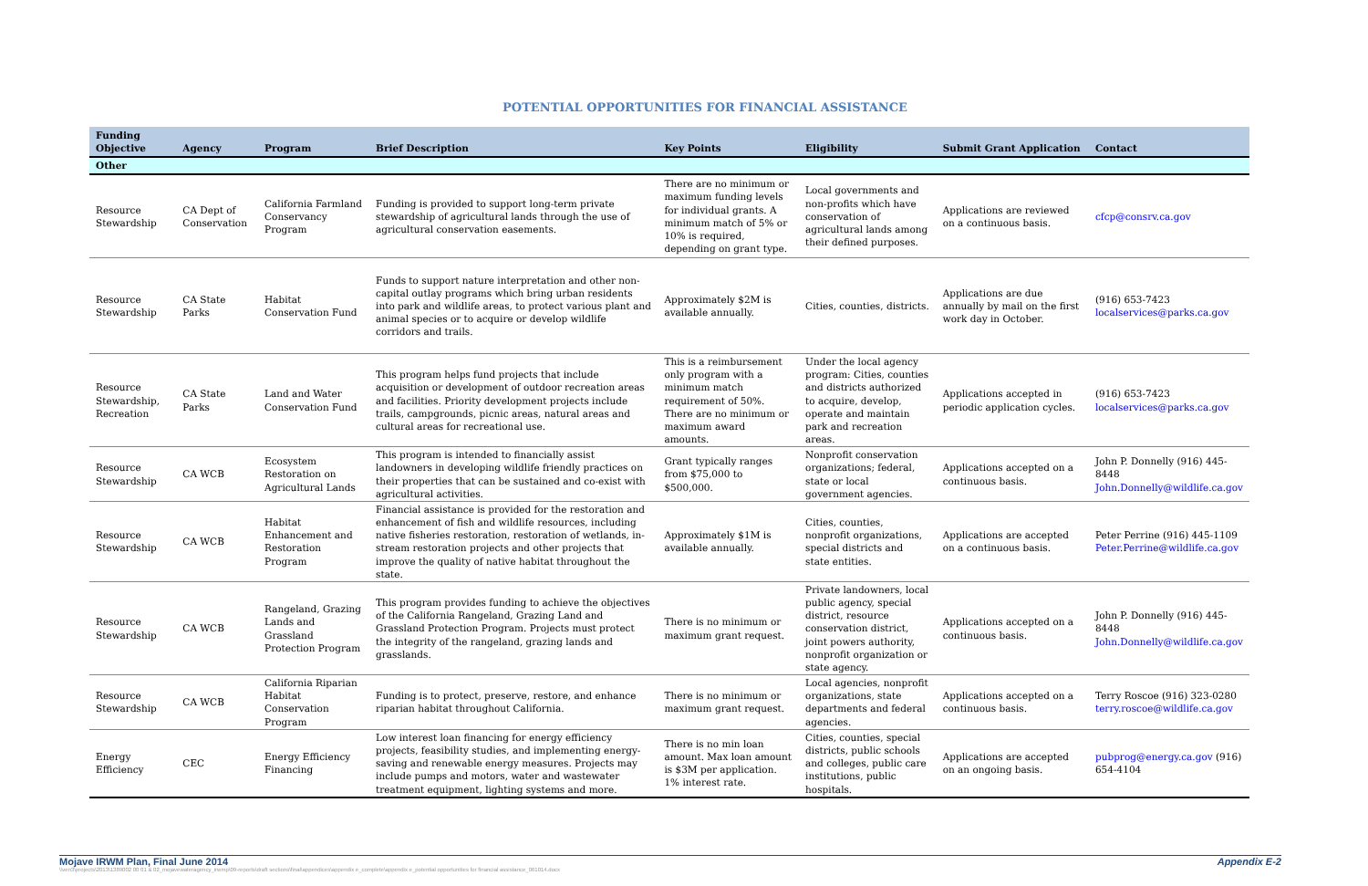POTENTIAL OPPORTUNITIES FOR FINANCIAL ASSISTANCE
| Funding Objective | Agency | Program | Brief Description | Key Points | Eligibility | Submit Grant Application | Contact |
| --- | --- | --- | --- | --- | --- | --- | --- |
| Other | | | | | | | |
| Resource Stewardship | CA Dept of Conservation | California Farmland Conservancy Program | Funding is provided to support long-term private stewardship of agricultural lands through the use of agricultural conservation easements. | There are no minimum or maximum funding levels for individual grants. A minimum match of 5% or 10% is required, depending on grant type. | Local governments and non-profits which have conservation of agricultural lands among their defined purposes. | Applications are reviewed on a continuous basis. | cfcp@consrv.ca.gov |
| Resource Stewardship | CA State Parks | Habitat Conservation Fund | Funds to support nature interpretation and other non-capital outlay programs which bring urban residents into park and wildlife areas, to protect various plant and animal species or to acquire or develop wildlife corridors and trails. | Approximately $2M is available annually. | Cities, counties, districts. | Applications are due annually by mail on the first work day in October. | (916) 653-7423 localservices@parks.ca.gov |
| Resource Stewardship, Recreation | CA State Parks | Land and Water Conservation Fund | This program helps fund projects that include acquisition or development of outdoor recreation areas and facilities. Priority development projects include trails, campgrounds, picnic areas, natural areas and cultural areas for recreational use. | This is a reimbursement only program with a minimum match requirement of 50%. There are no minimum or maximum award amounts. | Under the local agency program: Cities, counties and districts authorized to acquire, develop, operate and maintain park and recreation areas. | Applications accepted in periodic application cycles. | (916) 653-7423 localservices@parks.ca.gov |
| Resource Stewardship | CA WCB | Ecosystem Restoration on Agricultural Lands | This program is intended to financially assist landowners in developing wildlife friendly practices on their properties that can be sustained and co-exist with agricultural activities. | Grant typically ranges from $75,000 to $500,000. | Nonprofit conservation organizations; federal, state or local government agencies. | Applications accepted on a continuous basis. | John P. Donnelly (916) 445-8448 John.Donnelly@wildlife.ca.gov |
| Resource Stewardship | CA WCB | Habitat Enhancement and Restoration Program | Financial assistance is provided for the restoration and enhancement of fish and wildlife resources, including native fisheries restoration, restoration of wetlands, in-stream restoration projects and other projects that improve the quality of native habitat throughout the state. | Approximately $1M is available annually. | Cities, counties, nonprofit organizations, special districts and state entities. | Applications are accepted on a continuous basis. | Peter Perrine (916) 445-1109 Peter.Perrine@wildlife.ca.gov |
| Resource Stewardship | CA WCB | Rangeland, Grazing Lands and Grassland Protection Program | This program provides funding to achieve the objectives of the California Rangeland, Grazing Land and Grassland Protection Program. Projects must protect the integrity of the rangeland, grazing lands and grasslands. | There is no minimum or maximum grant request. | Private landowners, local public agency, special district, resource conservation district, joint powers authority, nonprofit organization or state agency. | Applications accepted on a continuous basis. | John P. Donnelly (916) 445-8448 John.Donnelly@wildlife.ca.gov |
| Resource Stewardship | CA WCB | California Riparian Habitat Conservation Program | Funding is to protect, preserve, restore, and enhance riparian habitat throughout California. | There is no minimum or maximum grant request. | Local agencies, nonprofit organizations, state departments and federal agencies. | Applications accepted on a continuous basis. | Terry Roscoe (916) 323-0280 terry.roscoe@wildlife.ca.gov |
| Energy Efficiency | CEC | Energy Efficiency Financing | Low interest loan financing for energy efficiency projects, feasibility studies, and implementing energy-saving and renewable energy measures. Projects may include pumps and motors, water and wastewater treatment equipment, lighting systems and more. | There is no min loan amount. Max loan amount is $3M per application. 1% interest rate. | Cities, counties, special districts, public schools and colleges, public care institutions, public hospitals. | Applications are accepted on an ongoing basis. | pubprog@energy.ca.gov (916) 654-4104 |
Mojave IRWM Plan, Final June 2014 Appendix E-2
\\ven3\projects\2013\1389002 00 01 & 02_mojavewateragency_irwmp\09-reports\draft sections\final\appendices\appendix e_complete\appendix e_potential opportunities for financial assistance_061014.docx